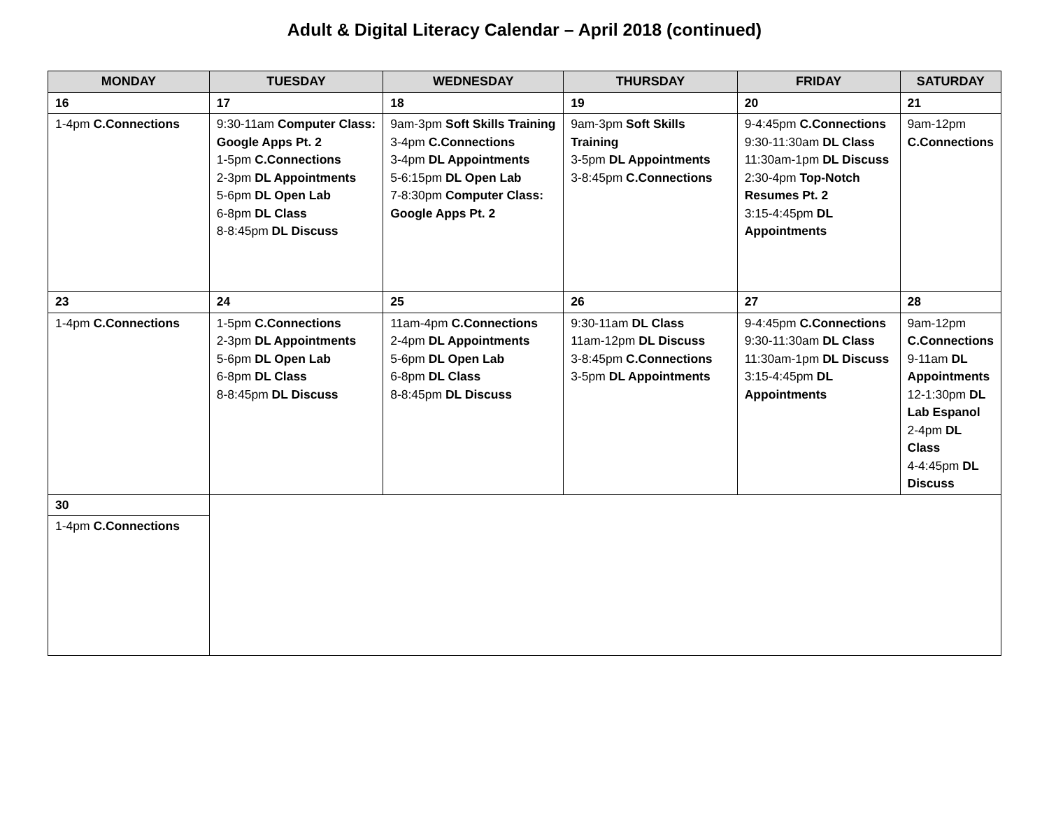Adult & Digital Literacy Calendar – April 2018 (continued)
| MONDAY | TUESDAY | WEDNESDAY | THURSDAY | FRIDAY | SATURDAY |
| --- | --- | --- | --- | --- | --- |
| 16 | 17 | 18 | 19 | 20 | 21 |
| 1-4pm C.Connections | 9:30-11am Computer Class: Google Apps Pt. 2 1-5pm C.Connections 2-3pm DL Appointments 5-6pm DL Open Lab 6-8pm DL Class 8-8:45pm DL Discuss | 9am-3pm Soft Skills Training 3-4pm C.Connections 3-4pm DL Appointments 5-6:15pm DL Open Lab 7-8:30pm Computer Class: Google Apps Pt. 2 | 9am-3pm Soft Skills Training 3-5pm DL Appointments 3-8:45pm C.Connections | 9-4:45pm C.Connections 9:30-11:30am DL Class 11:30am-1pm DL Discuss 2:30-4pm Top-Notch Resumes Pt. 2 3:15-4:45pm DL Appointments | 9am-12pm C.Connections |
| 23 | 24 | 25 | 26 | 27 | 28 |
| 1-4pm C.Connections | 1-5pm C.Connections 2-3pm DL Appointments 5-6pm DL Open Lab 6-8pm DL Class 8-8:45pm DL Discuss | 11am-4pm C.Connections 2-4pm DL Appointments 5-6pm DL Open Lab 6-8pm DL Class 8-8:45pm DL Discuss | 9:30-11am DL Class 11am-12pm DL Discuss 3-8:45pm C.Connections 3-5pm DL Appointments | 9-4:45pm C.Connections 9:30-11:30am DL Class 11:30am-1pm DL Discuss 3:15-4:45pm DL Appointments | 9am-12pm C.Connections 9-11am DL Appointments 12-1:30pm DL Lab Espanol 2-4pm DL Class 4-4:45pm DL Discuss |
| 30 | | | | | |
| 1-4pm C.Connections | | | | | |